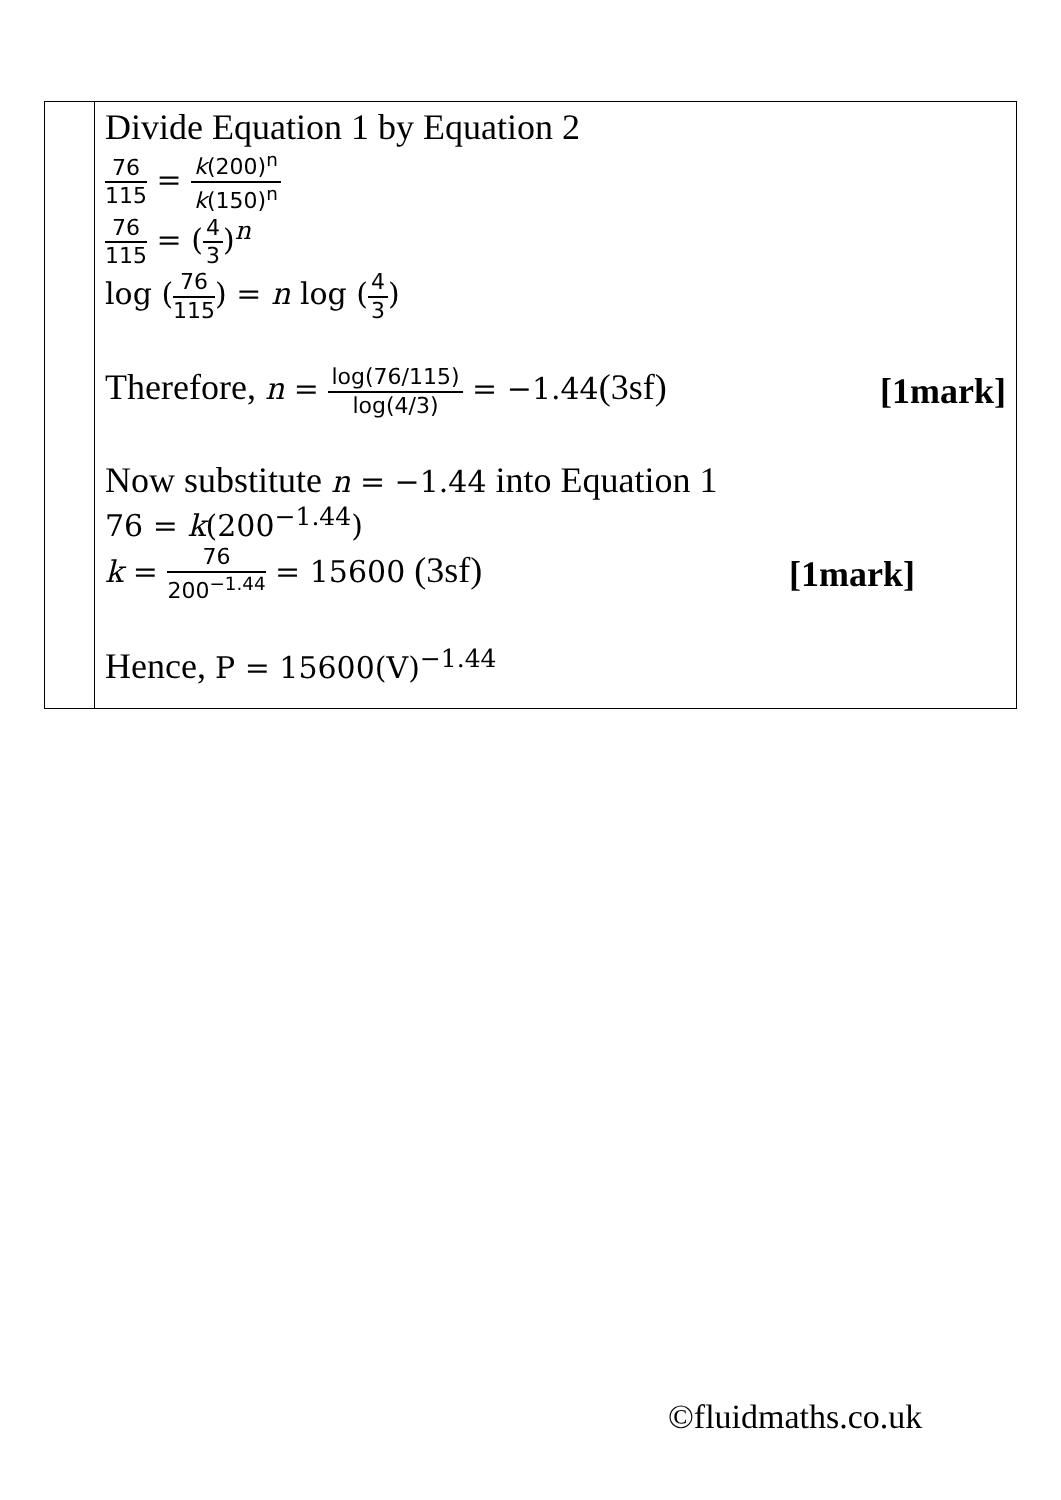| | Divide Equation 1 by Equation 2 76 115 = k (200)<sup>n</sup> k (150)<sup>n</sup> 76 115 = ( 4 3 )<sup>n</sup> log ( 76 115 ) = n log ( 4 3 ) Therefore, n = log(76/115) log(4/3) = −1.44 (3sf) [1mark] Now substitute n = −1.44 into Equation 1 76 = k (200<sup>−1.44</sup>) k = 76 200<sup>−1.44</sup> = 15600 (3sf) [1mark] Hence, P = 15600(V)<sup>−1.44</sup> |
©fluidmaths.co.uk